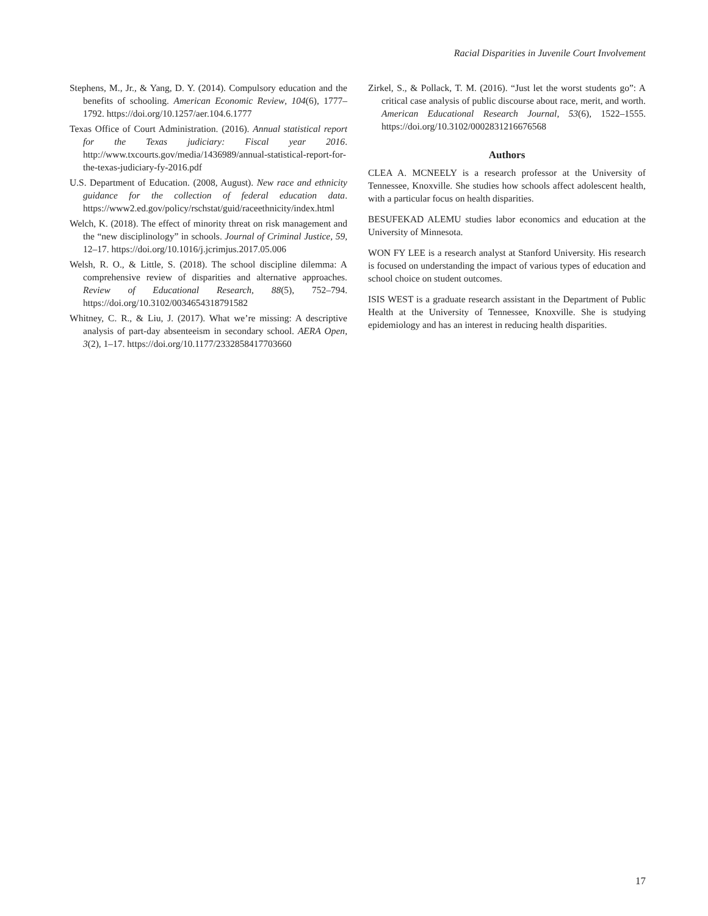Racial Disparities in Juvenile Court Involvement
Stephens, M., Jr., & Yang, D. Y. (2014). Compulsory education and the benefits of schooling. American Economic Review, 104(6), 1777–1792. https://doi.org/10.1257/aer.104.6.1777
Texas Office of Court Administration. (2016). Annual statistical report for the Texas judiciary: Fiscal year 2016. http://www.txcourts.gov/media/1436989/annual-statistical-report-for-the-texas-judiciary-fy-2016.pdf
U.S. Department of Education. (2008, August). New race and ethnicity guidance for the collection of federal education data. https://www2.ed.gov/policy/rschstat/guid/raceethnicity/index.html
Welch, K. (2018). The effect of minority threat on risk management and the “new disciplinology” in schools. Journal of Criminal Justice, 59, 12–17. https://doi.org/10.1016/j.jcrimjus.2017.05.006
Welsh, R. O., & Little, S. (2018). The school discipline dilemma: A comprehensive review of disparities and alternative approaches. Review of Educational Research, 88(5), 752–794. https://doi.org/10.3102/0034654318791582
Whitney, C. R., & Liu, J. (2017). What we’re missing: A descriptive analysis of part-day absenteeism in secondary school. AERA Open, 3(2), 1–17. https://doi.org/10.1177/2332858417703660
Zirkel, S., & Pollack, T. M. (2016). “Just let the worst students go”: A critical case analysis of public discourse about race, merit, and worth. American Educational Research Journal, 53(6), 1522–1555. https://doi.org/10.3102/0002831216676568
Authors
CLEA A. MCNEELY is a research professor at the University of Tennessee, Knoxville. She studies how schools affect adolescent health, with a particular focus on health disparities.
BESUFEKAD ALEMU studies labor economics and education at the University of Minnesota.
WON FY LEE is a research analyst at Stanford University. His research is focused on understanding the impact of various types of education and school choice on student outcomes.
ISIS WEST is a graduate research assistant in the Department of Public Health at the University of Tennessee, Knoxville. She is studying epidemiology and has an interest in reducing health disparities.
17